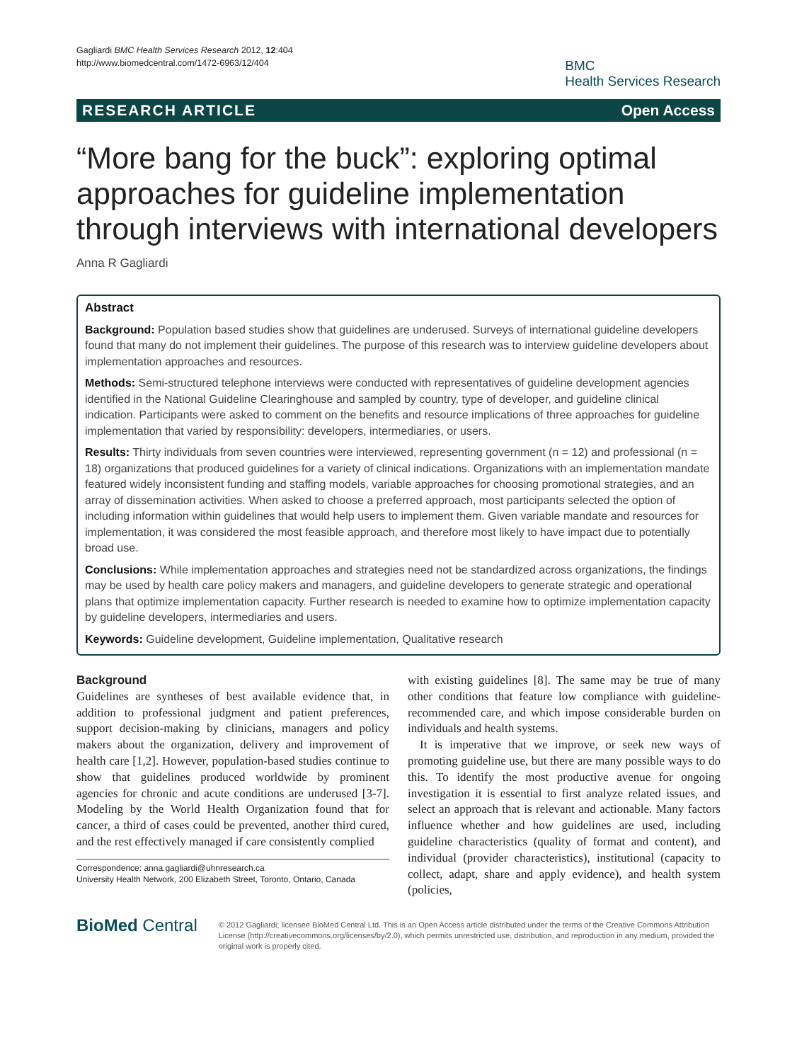Gagliardi BMC Health Services Research 2012, 12:404
http://www.biomedcentral.com/1472-6963/12/404
BMC
Health Services Research
RESEARCH ARTICLE Open Access
“More bang for the buck”: exploring optimal approaches for guideline implementation through interviews with international developers
Anna R Gagliardi
Abstract
Background: Population based studies show that guidelines are underused. Surveys of international guideline developers found that many do not implement their guidelines. The purpose of this research was to interview guideline developers about implementation approaches and resources.
Methods: Semi-structured telephone interviews were conducted with representatives of guideline development agencies identified in the National Guideline Clearinghouse and sampled by country, type of developer, and guideline clinical indication. Participants were asked to comment on the benefits and resource implications of three approaches for guideline implementation that varied by responsibility: developers, intermediaries, or users.
Results: Thirty individuals from seven countries were interviewed, representing government (n = 12) and professional (n = 18) organizations that produced guidelines for a variety of clinical indications. Organizations with an implementation mandate featured widely inconsistent funding and staffing models, variable approaches for choosing promotional strategies, and an array of dissemination activities. When asked to choose a preferred approach, most participants selected the option of including information within guidelines that would help users to implement them. Given variable mandate and resources for implementation, it was considered the most feasible approach, and therefore most likely to have impact due to potentially broad use.
Conclusions: While implementation approaches and strategies need not be standardized across organizations, the findings may be used by health care policy makers and managers, and guideline developers to generate strategic and operational plans that optimize implementation capacity. Further research is needed to examine how to optimize implementation capacity by guideline developers, intermediaries and users.
Keywords: Guideline development, Guideline implementation, Qualitative research
Background
Guidelines are syntheses of best available evidence that, in addition to professional judgment and patient preferences, support decision-making by clinicians, managers and policy makers about the organization, delivery and improvement of health care [1,2]. However, population-based studies continue to show that guidelines produced worldwide by prominent agencies for chronic and acute conditions are underused [3-7]. Modeling by the World Health Organization found that for cancer, a third of cases could be prevented, another third cured, and the rest effectively managed if care consistently complied
Correspondence: anna.gagliardi@uhnresearch.ca
University Health Network, 200 Elizabeth Street, Toronto, Ontario, Canada
with existing guidelines [8]. The same may be true of many other conditions that feature low compliance with guideline-recommended care, and which impose considerable burden on individuals and health systems.
It is imperative that we improve, or seek new ways of promoting guideline use, but there are many possible ways to do this. To identify the most productive avenue for ongoing investigation it is essential to first analyze related issues, and select an approach that is relevant and actionable. Many factors influence whether and how guidelines are used, including guideline characteristics (quality of format and content), and individual (provider characteristics), institutional (capacity to collect, adapt, share and apply evidence), and health system (policies,
BioMed Central
© 2012 Gagliardi; licensee BioMed Central Ltd. This is an Open Access article distributed under the terms of the Creative Commons Attribution License (http://creativecommons.org/licenses/by/2.0), which permits unrestricted use, distribution, and reproduction in any medium, provided the original work is properly cited.